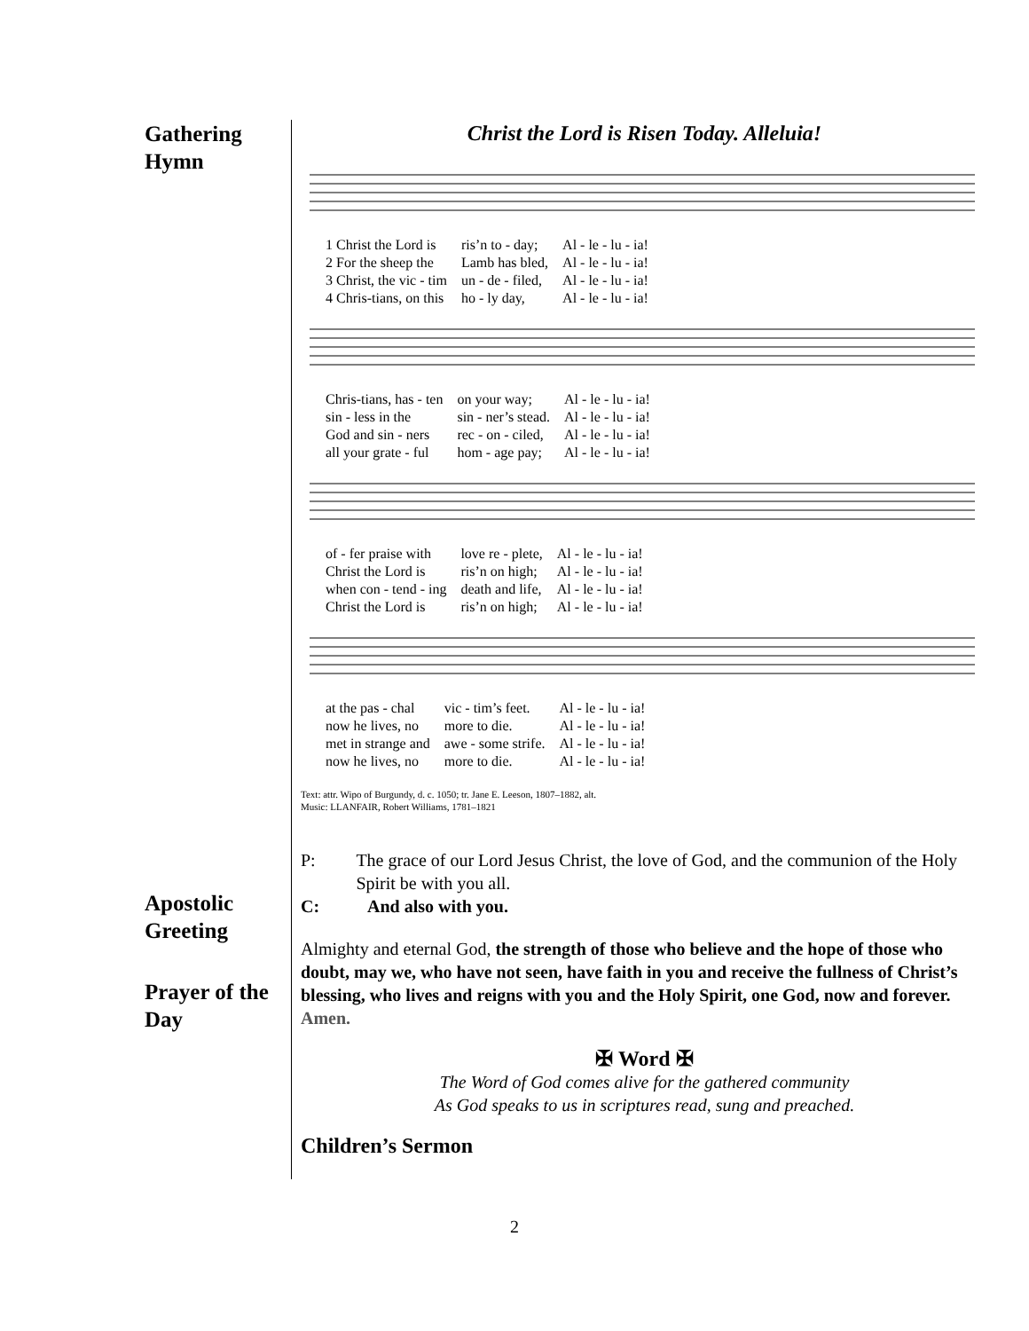Gathering
Hymn
Apostolic
Greeting
Prayer of the
Day
Christ the Lord is Risen Today. Alleluia!
| 1 Christ the Lord is | ris’n to - day; | Al - le - lu - ia! |
| 2 For the sheep the | Lamb has bled, | Al - le - lu - ia! |
| 3 Christ, the vic - tim | un - de - filed, | Al - le - lu - ia! |
| 4 Chris-tians, on this | ho - ly day, | Al - le - lu - ia! |
| Chris-tians, has - ten | on your way; | Al - le - lu - ia! |
| sin - less in the | sin - ner’s stead. | Al - le - lu - ia! |
| God and sin - ners | rec - on - ciled, | Al - le - lu - ia! |
| all your grate - ful | hom - age pay; | Al - le - lu - ia! |
| of - fer praise with | love re - plete, | Al - le - lu - ia! |
| Christ the Lord is | ris’n on high; | Al - le - lu - ia! |
| when con - tend - ing | death and life, | Al - le - lu - ia! |
| Christ the Lord is | ris’n on high; | Al - le - lu - ia! |
| at the pas - chal | vic - tim’s feet. | Al - le - lu - ia! |
| now he lives, no | more to die. | Al - le - lu - ia! |
| met in strange and | awe - some strife. | Al - le - lu - ia! |
| now he lives, no | more to die. | Al - le - lu - ia! |
Text: attr. Wipo of Burgundy, d. c. 1050; tr. Jane E. Leeson, 1807–1882, alt.
Music: LLANFAIR, Robert Williams, 1781–1821
P: The grace of our Lord Jesus Christ, the love of God, and the communion of the Holy Spirit be with you all.
C: And also with you.
Almighty and eternal God, the strength of those who believe and the hope of those who doubt, may we, who have not seen, have faith in you and receive the fullness of Christ’s blessing, who lives and reigns with you and the Holy Spirit, one God, now and forever. Amen.
✠ Word ✠
The Word of God comes alive for the gathered community
As God speaks to us in scriptures read, sung and preached.
Children’s Sermon
2